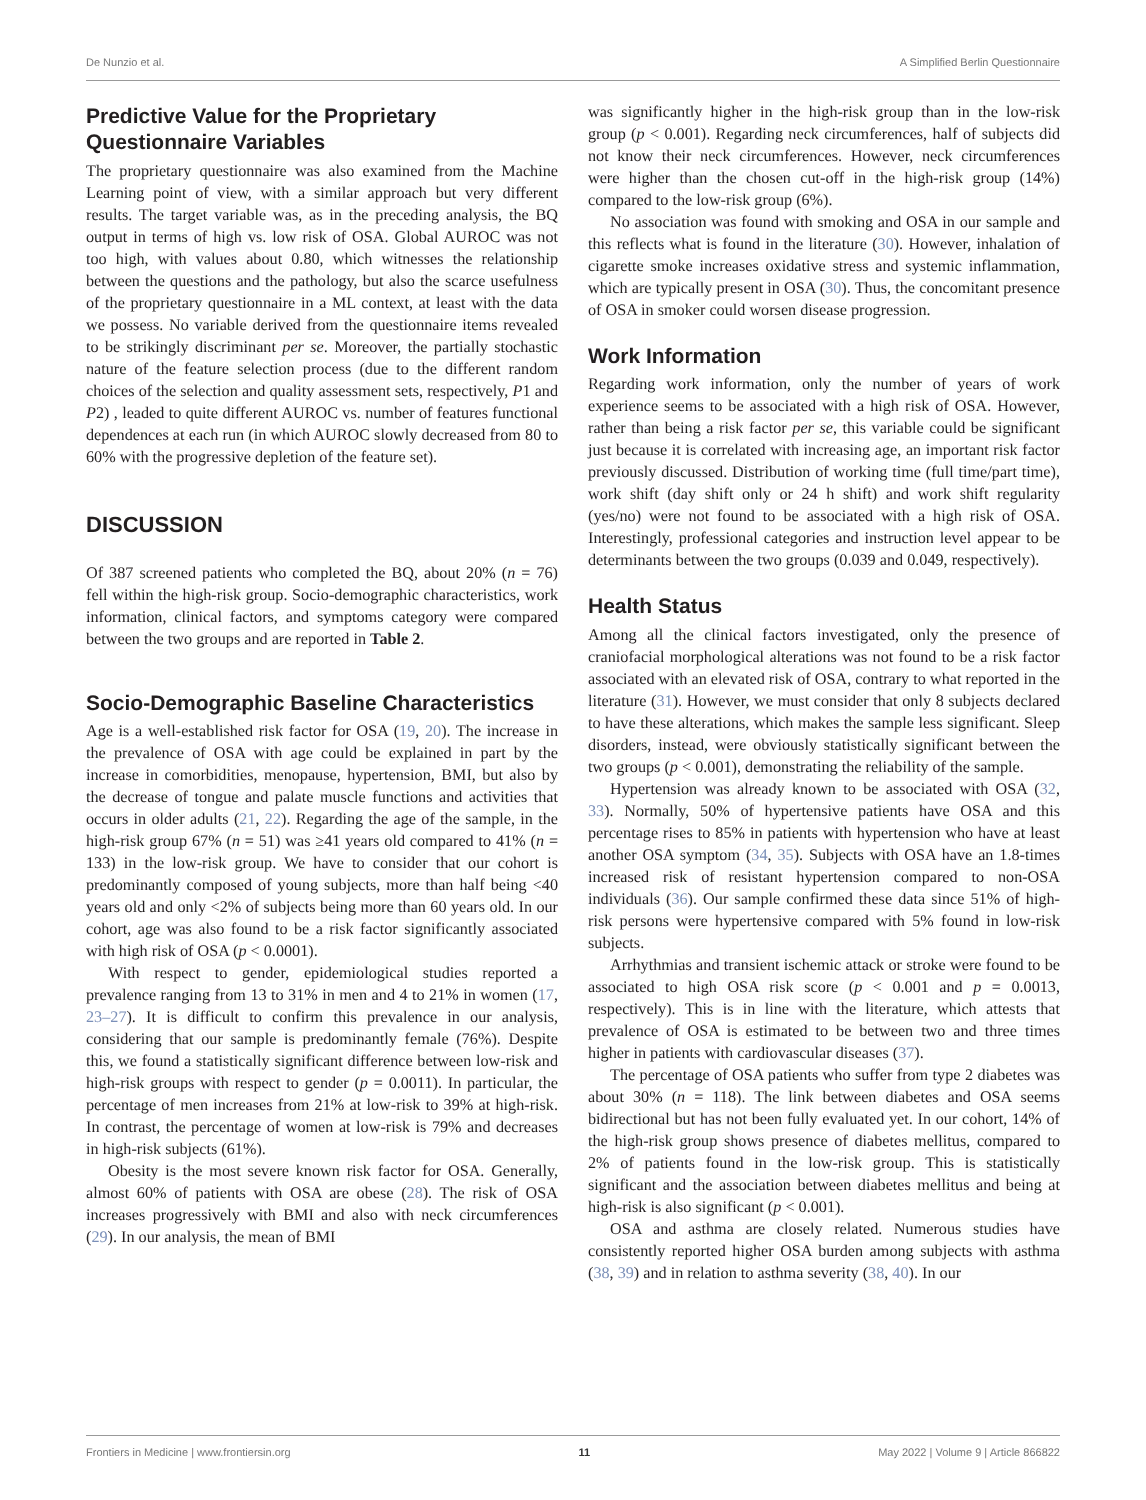De Nunzio et al. A Simplified Berlin Questionnaire
Predictive Value for the Proprietary Questionnaire Variables
The proprietary questionnaire was also examined from the Machine Learning point of view, with a similar approach but very different results. The target variable was, as in the preceding analysis, the BQ output in terms of high vs. low risk of OSA. Global AUROC was not too high, with values about 0.80, which witnesses the relationship between the questions and the pathology, but also the scarce usefulness of the proprietary questionnaire in a ML context, at least with the data we possess. No variable derived from the questionnaire items revealed to be strikingly discriminant per se. Moreover, the partially stochastic nature of the feature selection process (due to the different random choices of the selection and quality assessment sets, respectively, P1 and P2) , leaded to quite different AUROC vs. number of features functional dependences at each run (in which AUROC slowly decreased from 80 to 60% with the progressive depletion of the feature set).
DISCUSSION
Of 387 screened patients who completed the BQ, about 20% (n = 76) fell within the high-risk group. Socio-demographic characteristics, work information, clinical factors, and symptoms category were compared between the two groups and are reported in Table 2.
Socio-Demographic Baseline Characteristics
Age is a well-established risk factor for OSA (19, 20). The increase in the prevalence of OSA with age could be explained in part by the increase in comorbidities, menopause, hypertension, BMI, but also by the decrease of tongue and palate muscle functions and activities that occurs in older adults (21, 22). Regarding the age of the sample, in the high-risk group 67% (n = 51) was ≥41 years old compared to 41% (n = 133) in the low-risk group. We have to consider that our cohort is predominantly composed of young subjects, more than half being <40 years old and only <2% of subjects being more than 60 years old. In our cohort, age was also found to be a risk factor significantly associated with high risk of OSA (p < 0.0001).
With respect to gender, epidemiological studies reported a prevalence ranging from 13 to 31% in men and 4 to 21% in women (17, 23–27). It is difficult to confirm this prevalence in our analysis, considering that our sample is predominantly female (76%). Despite this, we found a statistically significant difference between low-risk and high-risk groups with respect to gender (p = 0.0011). In particular, the percentage of men increases from 21% at low-risk to 39% at high-risk. In contrast, the percentage of women at low-risk is 79% and decreases in high-risk subjects (61%).
Obesity is the most severe known risk factor for OSA. Generally, almost 60% of patients with OSA are obese (28). The risk of OSA increases progressively with BMI and also with neck circumferences (29). In our analysis, the mean of BMI
was significantly higher in the high-risk group than in the low-risk group (p < 0.001). Regarding neck circumferences, half of subjects did not know their neck circumferences. However, neck circumferences were higher than the chosen cut-off in the high-risk group (14%) compared to the low-risk group (6%).
No association was found with smoking and OSA in our sample and this reflects what is found in the literature (30). However, inhalation of cigarette smoke increases oxidative stress and systemic inflammation, which are typically present in OSA (30). Thus, the concomitant presence of OSA in smoker could worsen disease progression.
Work Information
Regarding work information, only the number of years of work experience seems to be associated with a high risk of OSA. However, rather than being a risk factor per se, this variable could be significant just because it is correlated with increasing age, an important risk factor previously discussed. Distribution of working time (full time/part time), work shift (day shift only or 24 h shift) and work shift regularity (yes/no) were not found to be associated with a high risk of OSA. Interestingly, professional categories and instruction level appear to be determinants between the two groups (0.039 and 0.049, respectively).
Health Status
Among all the clinical factors investigated, only the presence of craniofacial morphological alterations was not found to be a risk factor associated with an elevated risk of OSA, contrary to what reported in the literature (31). However, we must consider that only 8 subjects declared to have these alterations, which makes the sample less significant. Sleep disorders, instead, were obviously statistically significant between the two groups (p < 0.001), demonstrating the reliability of the sample.
Hypertension was already known to be associated with OSA (32, 33). Normally, 50% of hypertensive patients have OSA and this percentage rises to 85% in patients with hypertension who have at least another OSA symptom (34, 35). Subjects with OSA have an 1.8-times increased risk of resistant hypertension compared to non-OSA individuals (36). Our sample confirmed these data since 51% of high-risk persons were hypertensive compared with 5% found in low-risk subjects.
Arrhythmias and transient ischemic attack or stroke were found to be associated to high OSA risk score (p < 0.001 and p = 0.0013, respectively). This is in line with the literature, which attests that prevalence of OSA is estimated to be between two and three times higher in patients with cardiovascular diseases (37).
The percentage of OSA patients who suffer from type 2 diabetes was about 30% (n = 118). The link between diabetes and OSA seems bidirectional but has not been fully evaluated yet. In our cohort, 14% of the high-risk group shows presence of diabetes mellitus, compared to 2% of patients found in the low-risk group. This is statistically significant and the association between diabetes mellitus and being at high-risk is also significant (p < 0.001).
OSA and asthma are closely related. Numerous studies have consistently reported higher OSA burden among subjects with asthma (38, 39) and in relation to asthma severity (38, 40). In our
Frontiers in Medicine | www.frontiersin.org 11 May 2022 | Volume 9 | Article 866822